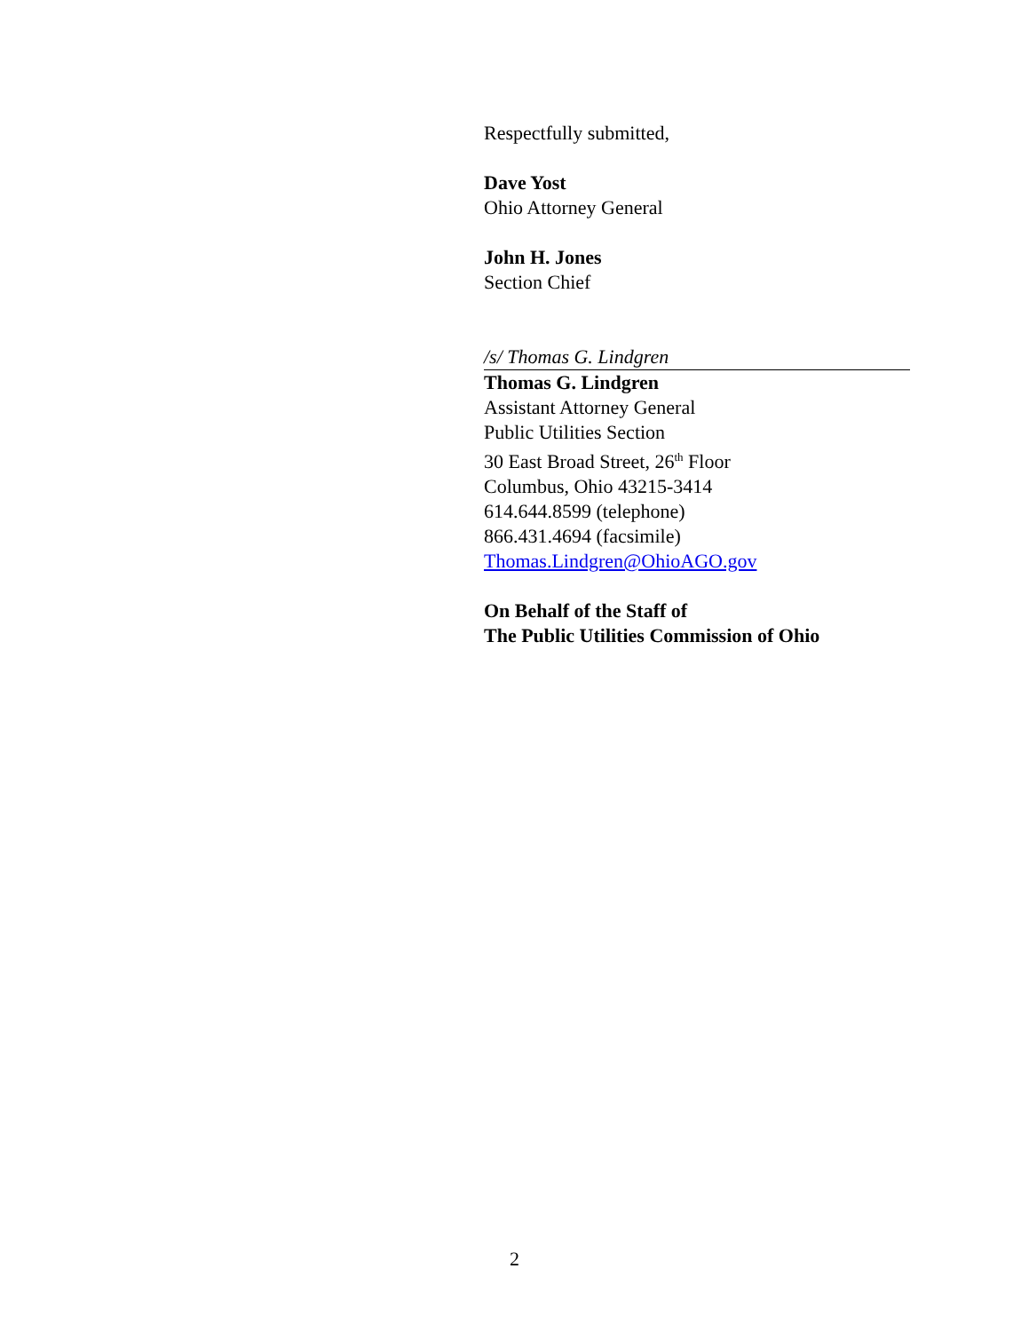Respectfully submitted,
Dave Yost
Ohio Attorney General
John H. Jones
Section Chief
/s/ Thomas G. Lindgren
Thomas G. Lindgren
Assistant Attorney General
Public Utilities Section
30 East Broad Street, 26<sup>th</sup> Floor
Columbus, Ohio 43215-3414
614.644.8599 (telephone)
866.431.4694 (facsimile)
Thomas.Lindgren@OhioAGO.gov
On Behalf of the Staff of
The Public Utilities Commission of Ohio
2